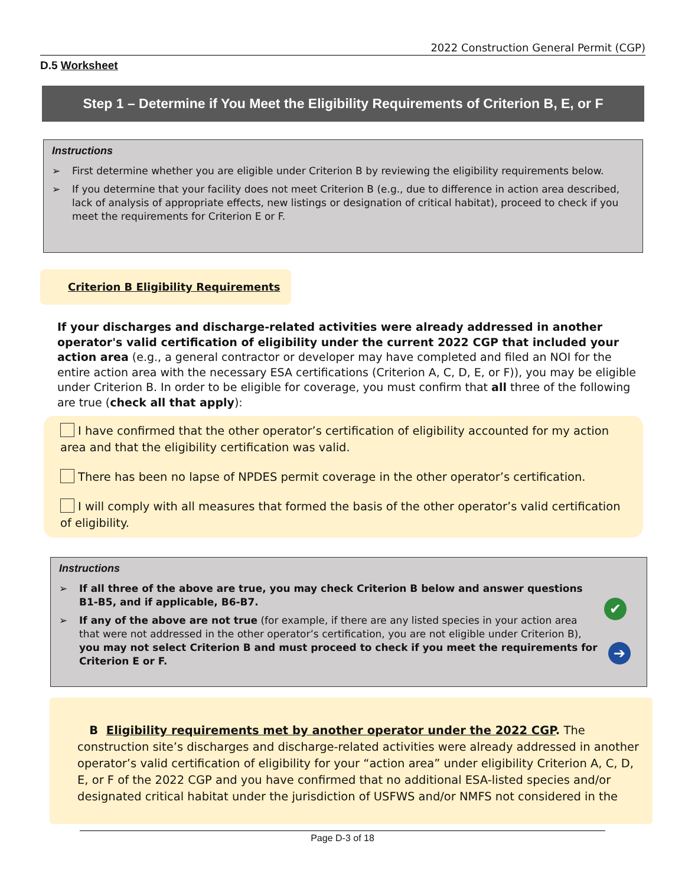2022 Construction General Permit (CGP)
D.5 Worksheet
Step 1 – Determine if You Meet the Eligibility Requirements of Criterion B, E, or F
Instructions
➢ First determine whether you are eligible under Criterion B by reviewing the eligibility requirements below.
➢ If you determine that your facility does not meet Criterion B (e.g., due to difference in action area described, lack of analysis of appropriate effects, new listings or designation of critical habitat), proceed to check if you meet the requirements for Criterion E or F.
Criterion B Eligibility Requirements
If your discharges and discharge-related activities were already addressed in another operator's valid certification of eligibility under the current 2022 CGP that included your action area (e.g., a general contractor or developer may have completed and filed an NOI for the entire action area with the necessary ESA certifications (Criterion A, C, D, E, or F)), you may be eligible under Criterion B. In order to be eligible for coverage, you must confirm that all three of the following are true (check all that apply):
I have confirmed that the other operator’s certification of eligibility accounted for my action area and that the eligibility certification was valid.
There has been no lapse of NPDES permit coverage in the other operator’s certification.
I will comply with all measures that formed the basis of the other operator’s valid certification of eligibility.
Instructions
➢ If all three of the above are true, you may check Criterion B below and answer questions B1-B5, and if applicable, B6-B7.
➢ If any of the above are not true (for example, if there are any listed species in your action area that were not addressed in the other operator’s certification, you are not eligible under Criterion B), you may not select Criterion B and must proceed to check if you meet the requirements for Criterion E or F.
✔
➔
B Eligibility requirements met by another operator under the 2022 CGP. The construction site’s discharges and discharge-related activities were already addressed in another operator’s valid certification of eligibility for your “action area” under eligibility Criterion A, C, D, E, or F of the 2022 CGP and you have confirmed that no additional ESA-listed species and/or designated critical habitat under the jurisdiction of USFWS and/or NMFS not considered in the
Page D-3 of 18